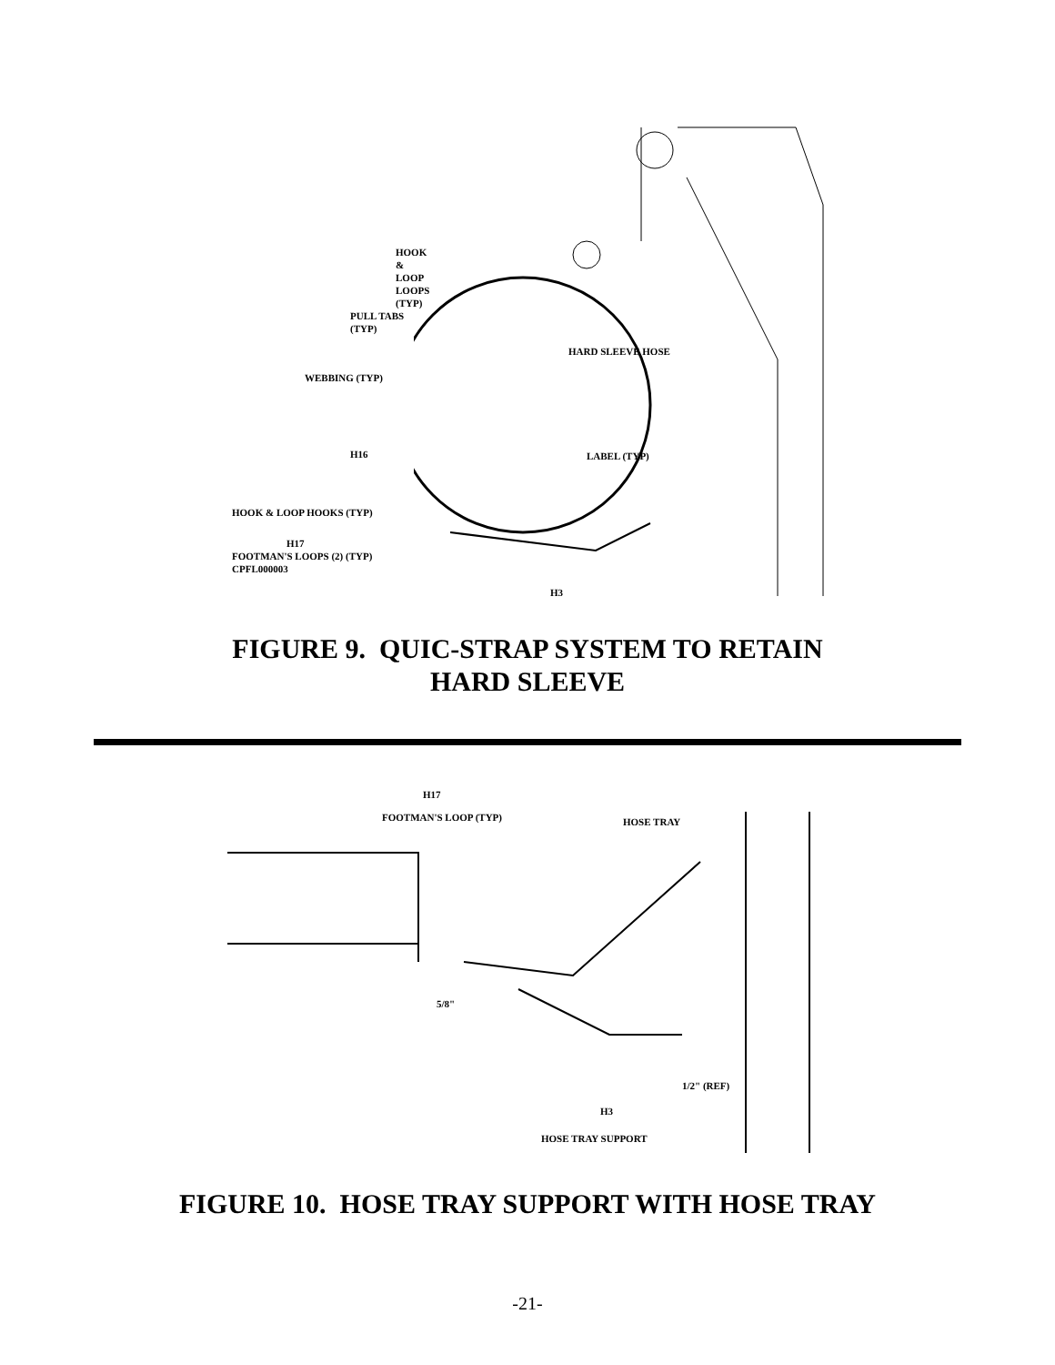HOOK & LOOP LOOPS (TYP)
PULL TABS (TYP)
WEBBING (TYP)
H16
HOOK & LOOP HOOKS (TYP)
H17
FOOTMAN'S LOOPS (2) (TYP) CPFL000003
HARD SLEEVE HOSE
LABEL (TYP)
H3
FIGURE 9. QUIC-STRAP SYSTEM TO RETAIN
HARD SLEEVE
H17
FOOTMAN'S LOOP (TYP)
HOSE TRAY
5/8"
1/2" (REF)
H3
HOSE TRAY SUPPORT
FIGURE 10. HOSE TRAY SUPPORT WITH HOSE TRAY
-21-